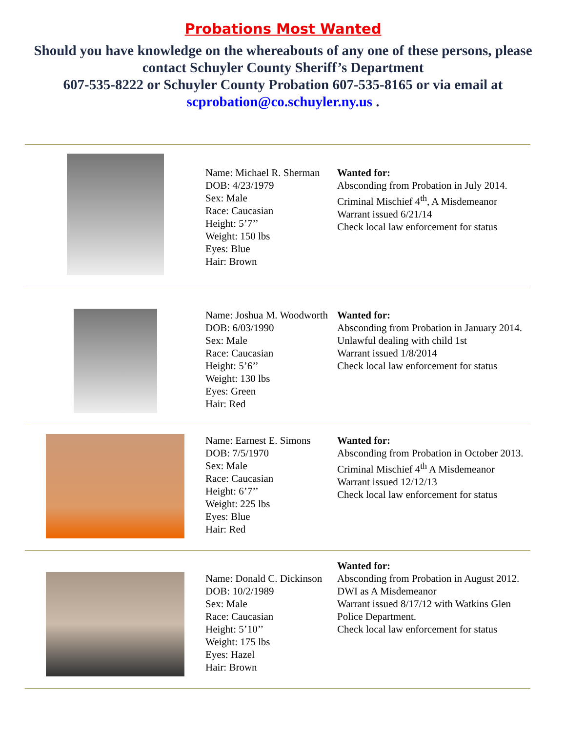Probations Most Wanted
Should you have knowledge on the whereabouts of any one of these persons, please contact Schuyler County Sheriff’s Department
607-535-8222 or Schuyler County Probation 607-535-8165 or via email at scprobation@co.schuyler.ny.us .
| | Name: Michael R. Sherman DOB: 4/23/1979 Sex: Male Race: Caucasian Height: 5’7’’ Weight: 150 lbs Eyes: Blue Hair: Brown | Wanted for: Absconding from Probation in July 2014. Criminal Mischief 4<sup>th</sup>, A Misdemeanor Warrant issued 6/21/14 Check local law enforcement for status |
| | Name: Joshua M. Woodworth DOB: 6/03/1990 Sex: Male Race: Caucasian Height: 5’6’’ Weight: 130 lbs Eyes: Green Hair: Red | Wanted for: Absconding from Probation in January 2014. Unlawful dealing with child 1st Warrant issued 1/8/2014 Check local law enforcement for status |
| | Name: Earnest E. Simons DOB: 7/5/1970 Sex: Male Race: Caucasian Height: 6’7’’ Weight: 225 lbs Eyes: Blue Hair: Red | Wanted for: Absconding from Probation in October 2013. Criminal Mischief 4<sup>th</sup> A Misdemeanor Warrant issued 12/12/13 Check local law enforcement for status |
| | Name: Donald C. Dickinson DOB: 10/2/1989 Sex: Male Race: Caucasian Height: 5’10’’ Weight: 175 lbs Eyes: Hazel Hair: Brown | Wanted for: Absconding from Probation in August 2012. DWI as A Misdemeanor Warrant issued 8/17/12 with Watkins Glen Police Department. Check local law enforcement for status |